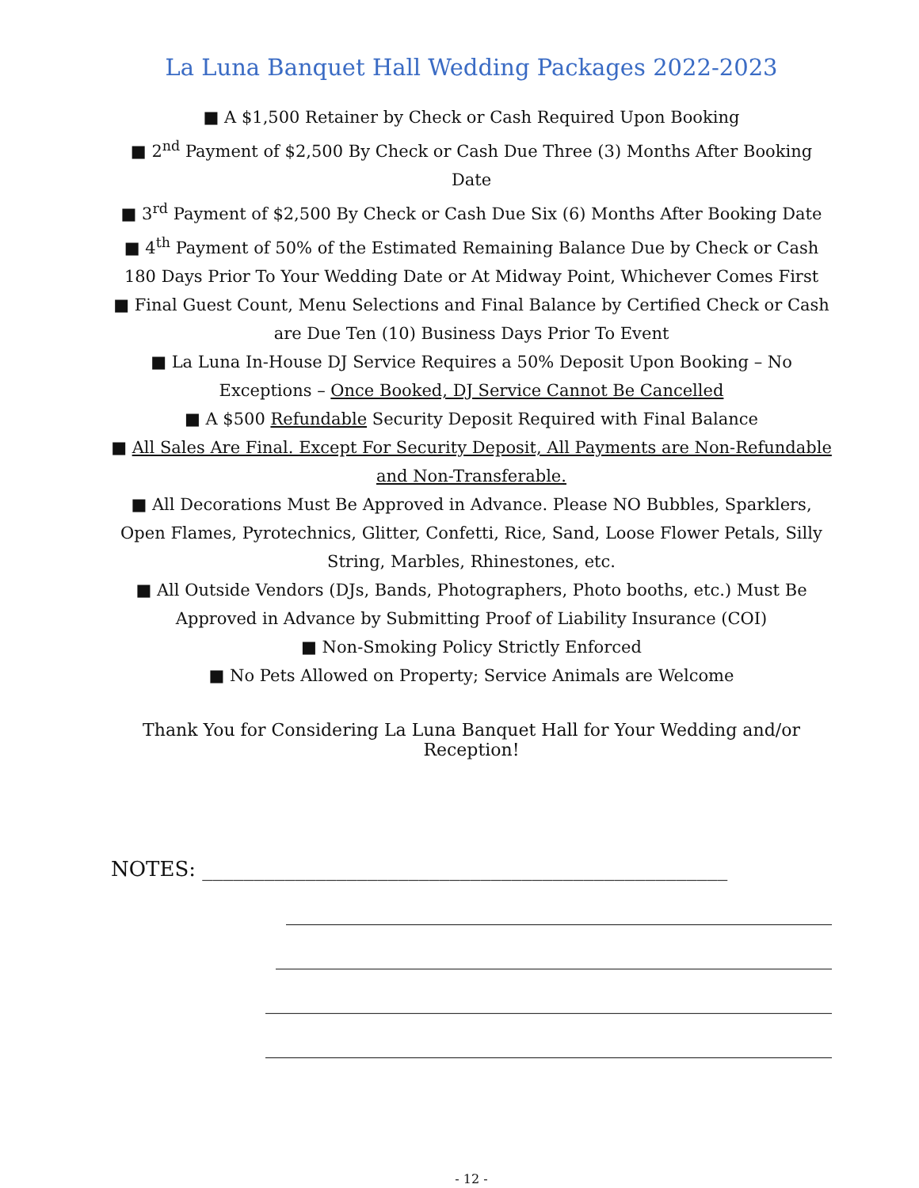La Luna Banquet Hall Wedding Packages 2022-2023
■ A $1,500 Retainer by Check or Cash Required Upon Booking
■ 2<sup>nd</sup> Payment of $2,500 By Check or Cash Due Three (3) Months After Booking Date
■ 3<sup>rd</sup> Payment of $2,500 By Check or Cash Due Six (6) Months After Booking Date
■ 4<sup>th</sup> Payment of 50% of the Estimated Remaining Balance Due by Check or Cash 180 Days Prior To Your Wedding Date or At Midway Point, Whichever Comes First
■ Final Guest Count, Menu Selections and Final Balance by Certified Check or Cash are Due Ten (10) Business Days Prior To Event
■ La Luna In-House DJ Service Requires a 50% Deposit Upon Booking – No Exceptions – Once Booked, DJ Service Cannot Be Cancelled
■ A $500 Refundable Security Deposit Required with Final Balance
■ All Sales Are Final. Except For Security Deposit, All Payments are Non-Refundable and Non-Transferable.
■ All Decorations Must Be Approved in Advance. Please NO Bubbles, Sparklers, Open Flames, Pyrotechnics, Glitter, Confetti, Rice, Sand, Loose Flower Petals, Silly String, Marbles, Rhinestones, etc.
■ All Outside Vendors (DJs, Bands, Photographers, Photo booths, etc.) Must Be Approved in Advance by Submitting Proof of Liability Insurance (COI)
■ Non-Smoking Policy Strictly Enforced
■ No Pets Allowed on Property; Service Animals are Welcome
Thank You for Considering La Luna Banquet Hall for Your Wedding and/or Reception!
NOTES: ___________________________________________________
_____________________________________________________
______________________________________________________
_______________________________________________________
_______________________________________________________
- 12 -